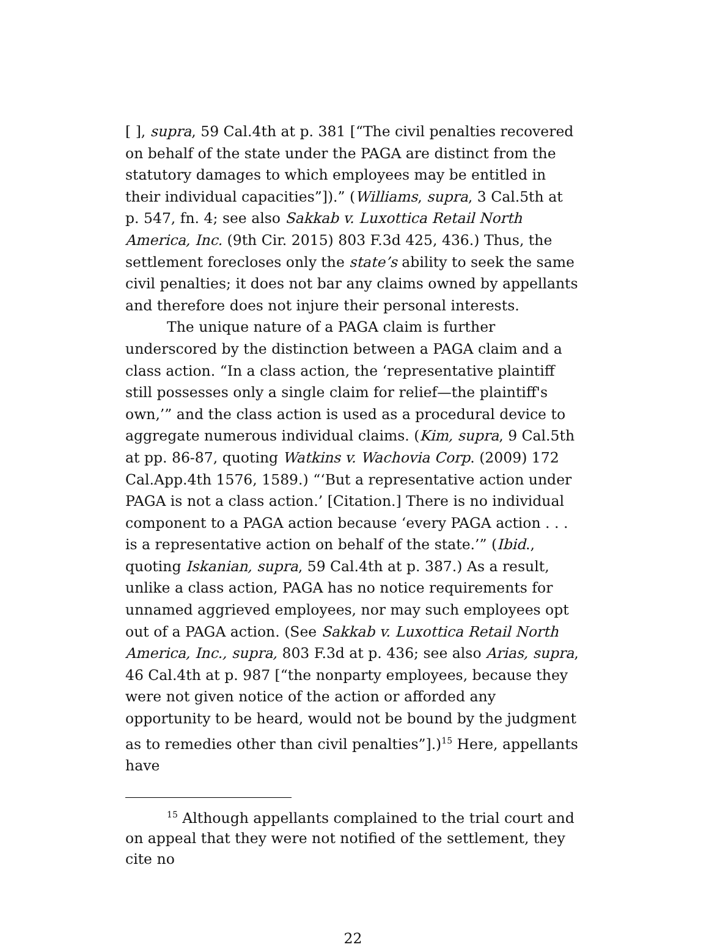[ ], supra, 59 Cal.4th at p. 381 [“The civil penalties recovered on behalf of the state under the PAGA are distinct from the statutory damages to which employees may be entitled in their individual capacities”]).” (Williams, supra, 3 Cal.5th at p. 547, fn. 4; see also Sakkab v. Luxottica Retail North America, Inc. (9th Cir. 2015) 803 F.3d 425, 436.) Thus, the settlement forecloses only the state’s ability to seek the same civil penalties; it does not bar any claims owned by appellants and therefore does not injure their personal interests.
The unique nature of a PAGA claim is further underscored by the distinction between a PAGA claim and a class action. “In a class action, the ‘representative plaintiff still possesses only a single claim for relief—the plaintiff's own,’” and the class action is used as a procedural device to aggregate numerous individual claims. (Kim, supra, 9 Cal.5th at pp. 86-87, quoting Watkins v. Wachovia Corp. (2009) 172 Cal.App.4th 1576, 1589.) “‘But a representative action under PAGA is not a class action.’ [Citation.] There is no individual component to a PAGA action because ‘every PAGA action . . . is a representative action on behalf of the state.’” (Ibid., quoting Iskanian, supra, 59 Cal.4th at p. 387.) As a result, unlike a class action, PAGA has no notice requirements for unnamed aggrieved employees, nor may such employees opt out of a PAGA action. (See Sakkab v. Luxottica Retail North America, Inc., supra, 803 F.3d at p. 436; see also Arias, supra, 46 Cal.4th at p. 987 [“the nonparty employees, because they were not given notice of the action or afforded any opportunity to be heard, would not be bound by the judgment as to remedies other than civil penalties”].)<sup>15</sup> Here, appellants have
<sup>15</sup> Although appellants complained to the trial court and on appeal that they were not notified of the settlement, they cite no
22